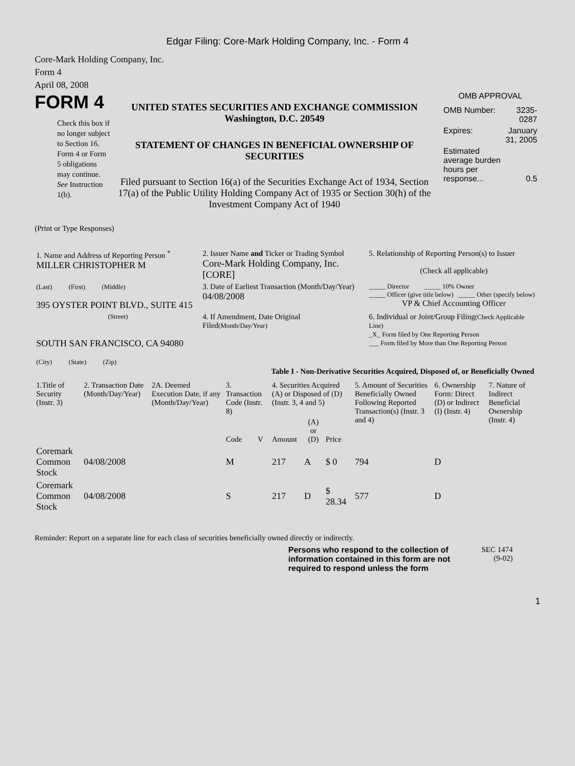Edgar Filing: Core-Mark Holding Company, Inc. - Form 4
Core-Mark Holding Company, Inc.
Form 4
April 08, 2008
FORM 4
Check this box if no longer subject to Section 16. Form 4 or Form 5 obligations may continue. See Instruction 1(b).
UNITED STATES SECURITIES AND EXCHANGE COMMISSION
Washington, D.C. 20549
STATEMENT OF CHANGES IN BENEFICIAL OWNERSHIP OF SECURITIES
Filed pursuant to Section 16(a) of the Securities Exchange Act of 1934, Section 17(a) of the Public Utility Holding Company Act of 1935 or Section 30(h) of the Investment Company Act of 1940
OMB APPROVAL
| OMB Number: | 3235-0287 |
| Expires: | January 31, 2005 |
| Estimated average burden hours per response... | 0.5 |
(Print or Type Responses)
| 1. Name and Address of Reporting Person <sup>*</sup> MILLER CHRISTOPHER M | 2. Issuer Name and Ticker or Trading Symbol Core-Mark Holding Company, Inc. [CORE] | 5. Relationship of Reporting Person(s) to Issuer (Check all applicable) |
| (Last) (First) (Middle) 395 OYSTER POINT BLVD., SUITE 415 | 3. Date of Earliest Transaction (Month/Day/Year) 04/08/2008 | _____ Director _____ 10% Owner _____ Officer (give title below) _____ Other (specify below) VP & Chief Accounting Officer |
| (Street) SOUTH SAN FRANCISCO, CA 94080 (City) (State) (Zip) | 4. If Amendment, Date Original Filed (Month/Day/Year) | 6. Individual or Joint/Group Filing (Check Applicable Line) _X_ Form filed by One Reporting Person ___ Form filed by More than One Reporting Person |
Table I - Non-Derivative Securities Acquired, Disposed of, or Beneficially Owned
| 1.Title of Security (Instr. 3) | 2. Transaction Date (Month/Day/Year) | 2A. Deemed Execution Date, if any (Month/Day/Year) | 3. Transaction Code (Instr. 8) | | 4. Securities Acquired (A) or Disposed of (D) (Instr. 3, 4 and 5) | | | 5. Amount of Securities Beneficially Owned Following Reported Transaction(s) (Instr. 3 and 4) | 6. Ownership Form: Direct (D) or Indirect (I) (Instr. 4) | 7. Nature of Indirect Beneficial Ownership (Instr. 4) |
| --- | --- | --- | --- | --- | --- | --- | --- | --- | --- | --- |
| | | | Code | V | Amount | (A) or (D) | Price | | | |
| Coremark Common Stock | 04/08/2008 | | M | | 217 | A | $ 0 | 794 | D | |
| Coremark Common Stock | 04/08/2008 | | S | | 217 | D | $ 28.34 | 577 | D | |
Reminder: Report on a separate line for each class of securities beneficially owned directly or indirectly.
Persons who respond to the collection of information contained in this form are not required to respond unless the form
SEC 1474 (9-02)
1